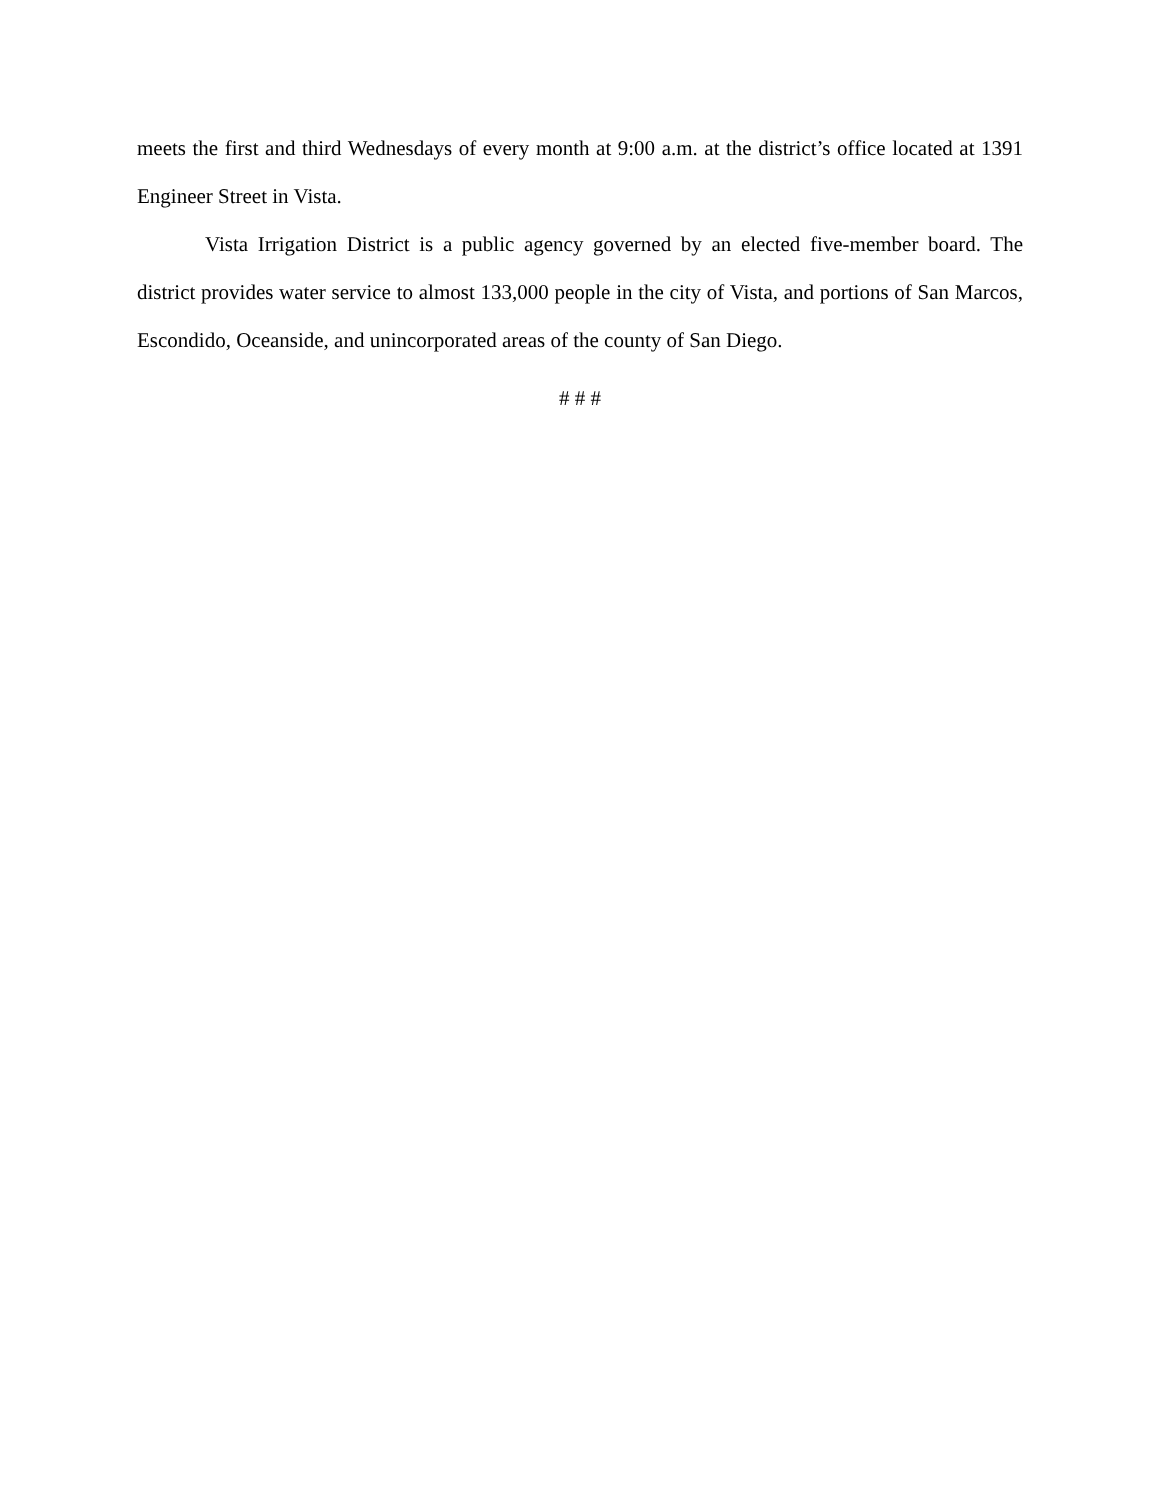meets the first and third Wednesdays of every month at 9:00 a.m. at the district’s office located at 1391 Engineer Street in Vista.
Vista Irrigation District is a public agency governed by an elected five-member board. The district provides water service to almost 133,000 people in the city of Vista, and portions of San Marcos, Escondido, Oceanside, and unincorporated areas of the county of San Diego.
# # #